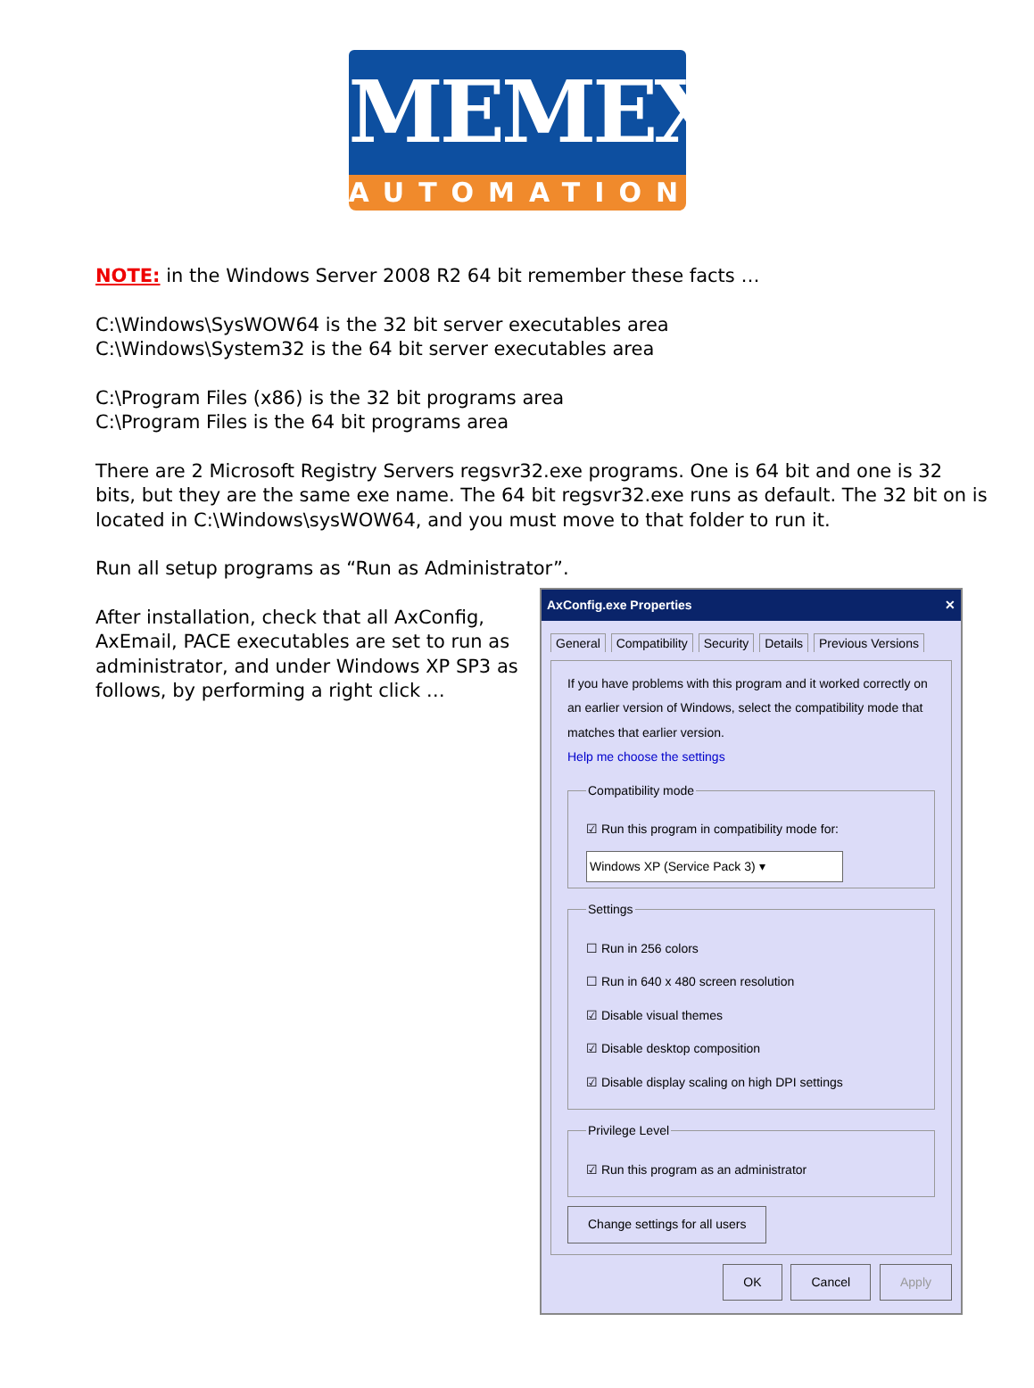MEMEX
AUTOMATION
NOTE: in the Windows Server 2008 R2 64 bit remember these facts …
C:\Windows\SysWOW64 is the 32 bit server executables area
C:\Windows\System32 is the 64 bit server executables area
C:\Program Files (x86) is the 32 bit programs area
C:\Program Files is the 64 bit programs area
There are 2 Microsoft Registry Servers regsvr32.exe programs. One is 64 bit and one is 32 bits, but they are the same exe name. The 64 bit regsvr32.exe runs as default. The 32 bit on is located in C:\Windows\sysWOW64, and you must move to that folder to run it.
Run all setup programs as “Run as Administrator”.
After installation, check that all AxConfig, AxEmail, PACE executables are set to run as administrator, and under Windows XP SP3 as follows, by performing a right click …
AxConfig.exe Properties ✕
General Compatibility Security Details Previous Versions
If you have problems with this program and it worked correctly on an earlier version of Windows, select the compatibility mode that matches that earlier version.
Help me choose the settings Compatibility mode
☑ Run this program in compatibility mode for:
Windows XP (Service Pack 3) ▾
Settings
☐ Run in 256 colors
☐ Run in 640 x 480 screen resolution
☑ Disable visual themes
☑ Disable desktop composition
☑ Disable display scaling on high DPI settings
Privilege Level
☑ Run this program as an administrator
Change settings for all users
OK Cancel Apply